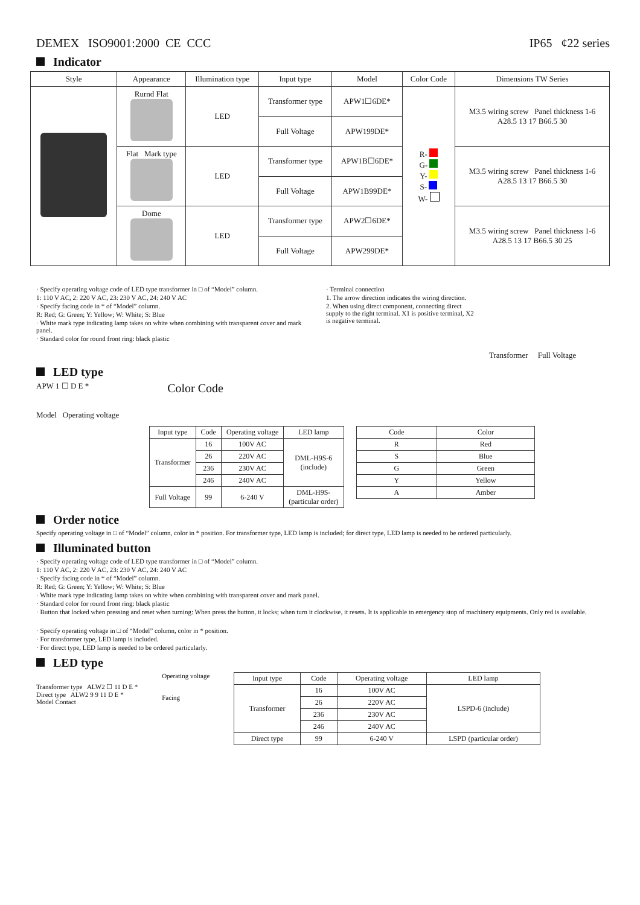DEMEX ISO9001:2000 CE CCC IP65 ¢22 series
Indicator
| Style | Appearance | Illumination type | Input type | Model | Color Code | Dimensions TW Series |
| --- | --- | --- | --- | --- | --- | --- |
| | Rurnd Flat | LED | Transformer type | APW1☐6DE* | R- G- Y- S- W- | M3.5 wiring screw Panel thickness 1-6 A28.5 13 17 B66.5 30 |
| | | | Full Voltage | APW199DE* | | |
| | Flat Mark type | LED | Transformer type | APW1B☐6DE* | | M3.5 wiring screw Panel thickness 1-6 A28.5 13 17 B66.5 30 |
| | | | Full Voltage | APW1B99DE* | | |
| | Dome | LED | Transformer type | APW2☐6DE* | | M3.5 wiring screw Panel thickness 1-6 A28.5 13 17 B66.5 30 25 |
| | | | Full Voltage | APW299DE* | | |
· Specify operating voltage code of LED type transformer in □ of “Model” column.
1: 110 V AC, 2: 220 V AC, 23: 230 V AC, 24: 240 V AC
· Specify facing code in * of “Model” column.
R: Red; G: Green; Y: Yellow; W: White; S: Blue
· White mark type indicating lamp takes on white when combining with transparent cover and mark panel.
· Standard color for round front ring: black plastic
· Terminal connection
1. The arrow direction indicates the wiring direction.
2. When using direct component, connecting direct supply to the right terminal. X1 is positive terminal, X2 is negative terminal.
Transformer Full Voltage
LED type
APW 1 ☐ D E *
Model Operating voltage
Color Code
| Input type | Code | Operating voltage | LED lamp |
| --- | --- | --- | --- |
| Transformer | 16 | 100V AC | DML-H9S-6 (include) |
| | 26 | 220V AC | |
| | 236 | 230V AC | |
| | 246 | 240V AC | |
| Full Voltage | 99 | 6-240 V | DML-H9S- (particular order) |
| Code | Color |
| --- | --- |
| R | Red |
| S | Blue |
| G | Green |
| Y | Yellow |
| A | Amber |
Order notice
Specify operating voltage in □ of “Model” column, color in * position. For transformer type, LED lamp is included; for direct type, LED lamp is needed to be ordered particularly.
Illuminated button
· Specify operating voltage code of LED type transformer in □ of “Model” column.
1: 110 V AC, 2: 220 V AC, 23: 230 V AC, 24: 240 V AC
· Specify facing code in * of “Model” column.
R: Red; G: Green; Y: Yellow; W: White; S: Blue
· White mark type indicating lamp takes on white when combining with transparent cover and mark panel.
· Standard color for round front ring: black plastic
· Button that locked when pressing and reset when turning: When press the button, it locks; when turn it clockwise, it resets. It is applicable to emergency stop of machinery equipments. Only red is available.
· Specify operating voltage in □ of “Model” column, color in * position.
· For transformer type, LED lamp is included.
· For direct type, LED lamp is needed to be ordered particularly.
LED type
Transformer type ALW2 ☐ 11 D E *
Direct type ALW2 9 9 11 D E *
Model Contact
Operating voltage
Facing
| Input type | Code | Operating voltage | LED lamp |
| --- | --- | --- | --- |
| Transformer | 16 | 100V AC | LSPD-6 (include) |
| | 26 | 220V AC | |
| | 236 | 230V AC | |
| | 246 | 240V AC | |
| Direct type | 99 | 6-240 V | LSPD (particular order) |